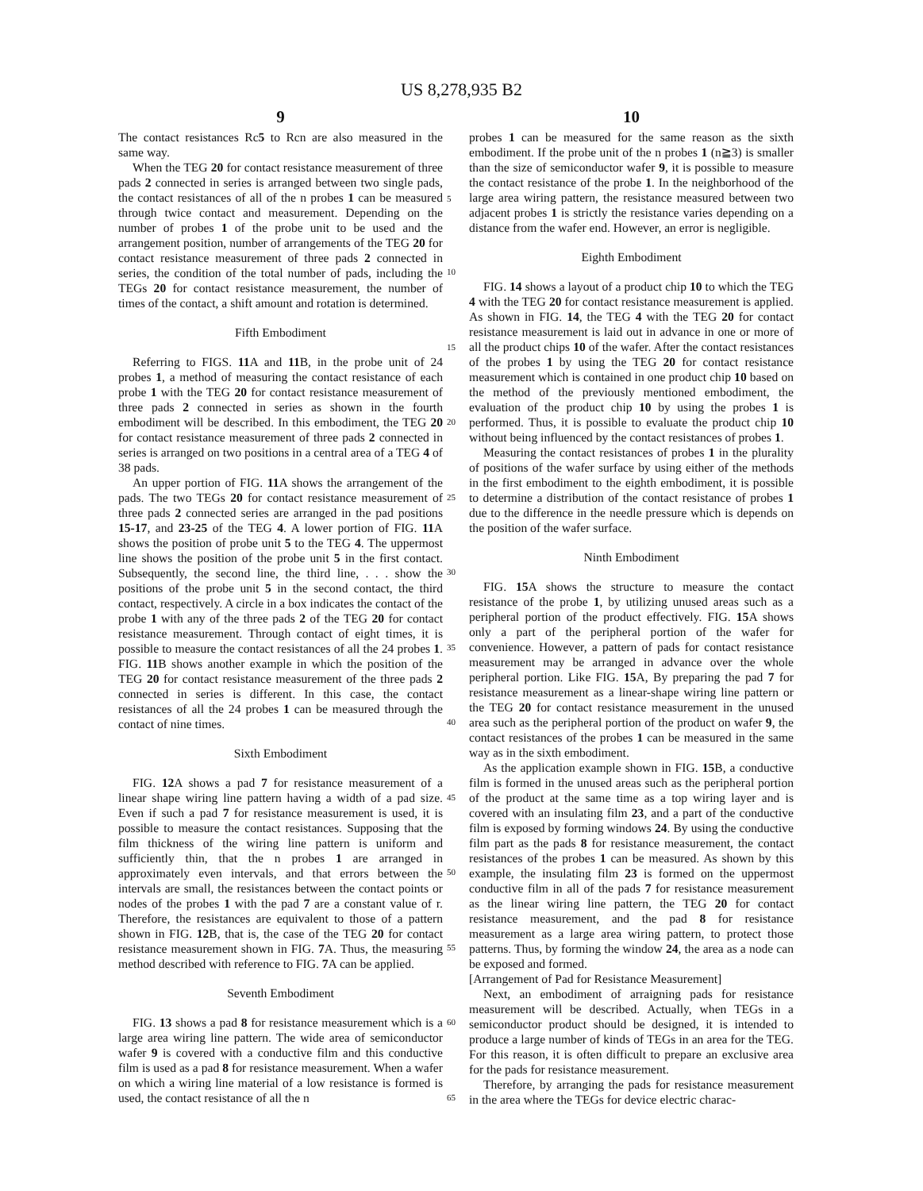US 8,278,935 B2
9
The contact resistances Rc5 to Rcn are also measured in the same way.
When the TEG 20 for contact resistance measurement of three pads 2 connected in series is arranged between two single pads, the contact resistances of all of the n probes 1 can be measured through twice contact and measurement. Depending on the number of probes 1 of the probe unit to be used and the arrangement position, number of arrangements of the TEG 20 for contact resistance measurement of three pads 2 connected in series, the condition of the total number of pads, including the TEGs 20 for contact resistance measurement, the number of times of the contact, a shift amount and rotation is determined.
Fifth Embodiment
Referring to FIGS. 11 A and 11 B, in the probe unit of 24 probes 1, a method of measuring the contact resistance of each probe 1 with the TEG 20 for contact resistance measurement of three pads 2 connected in series as shown in the fourth embodiment will be described. In this embodiment, the TEG 20 for contact resistance measurement of three pads 2 connected in series is arranged on two positions in a central area of a TEG 4 of 38 pads.
An upper portion of FIG. 11 A shows the arrangement of the pads. The two TEGs 20 for contact resistance measurement of three pads 2 connected series are arranged in the pad positions 15-17, and 23-25 of the TEG 4. A lower portion of FIG. 11 A shows the position of probe unit 5 to the TEG 4. The uppermost line shows the position of the probe unit 5 in the first contact. Subsequently, the second line, the third line, . . . show the positions of the probe unit 5 in the second contact, the third contact, respectively. A circle in a box indicates the contact of the probe 1 with any of the three pads 2 of the TEG 20 for contact resistance measurement. Through contact of eight times, it is possible to measure the contact resistances of all the 24 probes 1. FIG. 11 B shows another example in which the position of the TEG 20 for contact resistance measurement of the three pads 2 connected in series is different. In this case, the contact resistances of all the 24 probes 1 can be measured through the contact of nine times.
Sixth Embodiment
FIG. 12 A shows a pad 7 for resistance measurement of a linear shape wiring line pattern having a width of a pad size. Even if such a pad 7 for resistance measurement is used, it is possible to measure the contact resistances. Supposing that the film thickness of the wiring line pattern is uniform and sufficiently thin, that the n probes 1 are arranged in approximately even intervals, and that errors between the intervals are small, the resistances between the contact points or nodes of the probes 1 with the pad 7 are a constant value of r. Therefore, the resistances are equivalent to those of a pattern shown in FIG. 12 B, that is, the case of the TEG 20 for contact resistance measurement shown in FIG. 7 A. Thus, the measuring method described with reference to FIG. 7 A can be applied.
Seventh Embodiment
FIG. 13 shows a pad 8 for resistance measurement which is a large area wiring line pattern. The wide area of semiconductor wafer 9 is covered with a conductive film and this conductive film is used as a pad 8 for resistance measurement. When a wafer on which a wiring line material of a low resistance is formed is used, the contact resistance of all the n
10
probes 1 can be measured for the same reason as the sixth embodiment. If the probe unit of the n probes 1 (n≧3) is smaller than the size of semiconductor wafer 9, it is possible to measure the contact resistance of the probe 1. In the neighborhood of the large area wiring pattern, the resistance measured between two adjacent probes 1 is strictly the resistance varies depending on a distance from the wafer end. However, an error is negligible.
Eighth Embodiment
FIG. 14 shows a layout of a product chip 10 to which the TEG 4 with the TEG 20 for contact resistance measurement is applied. As shown in FIG. 14, the TEG 4 with the TEG 20 for contact resistance measurement is laid out in advance in one or more of all the product chips 10 of the wafer. After the contact resistances of the probes 1 by using the TEG 20 for contact resistance measurement which is contained in one product chip 10 based on the method of the previously mentioned embodiment, the evaluation of the product chip 10 by using the probes 1 is performed. Thus, it is possible to evaluate the product chip 10 without being influenced by the contact resistances of probes 1.
Measuring the contact resistances of probes 1 in the plurality of positions of the wafer surface by using either of the methods in the first embodiment to the eighth embodiment, it is possible to determine a distribution of the contact resistance of probes 1 due to the difference in the needle pressure which is depends on the position of the wafer surface.
Ninth Embodiment
FIG. 15 A shows the structure to measure the contact resistance of the probe 1, by utilizing unused areas such as a peripheral portion of the product effectively. FIG. 15 A shows only a part of the peripheral portion of the wafer for convenience. However, a pattern of pads for contact resistance measurement may be arranged in advance over the whole peripheral portion. Like FIG. 15 A, By preparing the pad 7 for resistance measurement as a linear-shape wiring line pattern or the TEG 20 for contact resistance measurement in the unused area such as the peripheral portion of the product on wafer 9, the contact resistances of the probes 1 can be measured in the same way as in the sixth embodiment.
As the application example shown in FIG. 15 B, a conductive film is formed in the unused areas such as the peripheral portion of the product at the same time as a top wiring layer and is covered with an insulating film 23, and a part of the conductive film is exposed by forming windows 24. By using the conductive film part as the pads 8 for resistance measurement, the contact resistances of the probes 1 can be measured. As shown by this example, the insulating film 23 is formed on the uppermost conductive film in all of the pads 7 for resistance measurement as the linear wiring line pattern, the TEG 20 for contact resistance measurement, and the pad 8 for resistance measurement as a large area wiring pattern, to protect those patterns. Thus, by forming the window 24, the area as a node can be exposed and formed.
[Arrangement of Pad for Resistance Measurement]
Next, an embodiment of arraigning pads for resistance measurement will be described. Actually, when TEGs in a semiconductor product should be designed, it is intended to produce a large number of kinds of TEGs in an area for the TEG. For this reason, it is often difficult to prepare an exclusive area for the pads for resistance measurement.
Therefore, by arranging the pads for resistance measurement in the area where the TEGs for device electric charac-
5
10
15
20
25
30
35
40
45
50
55
60
65